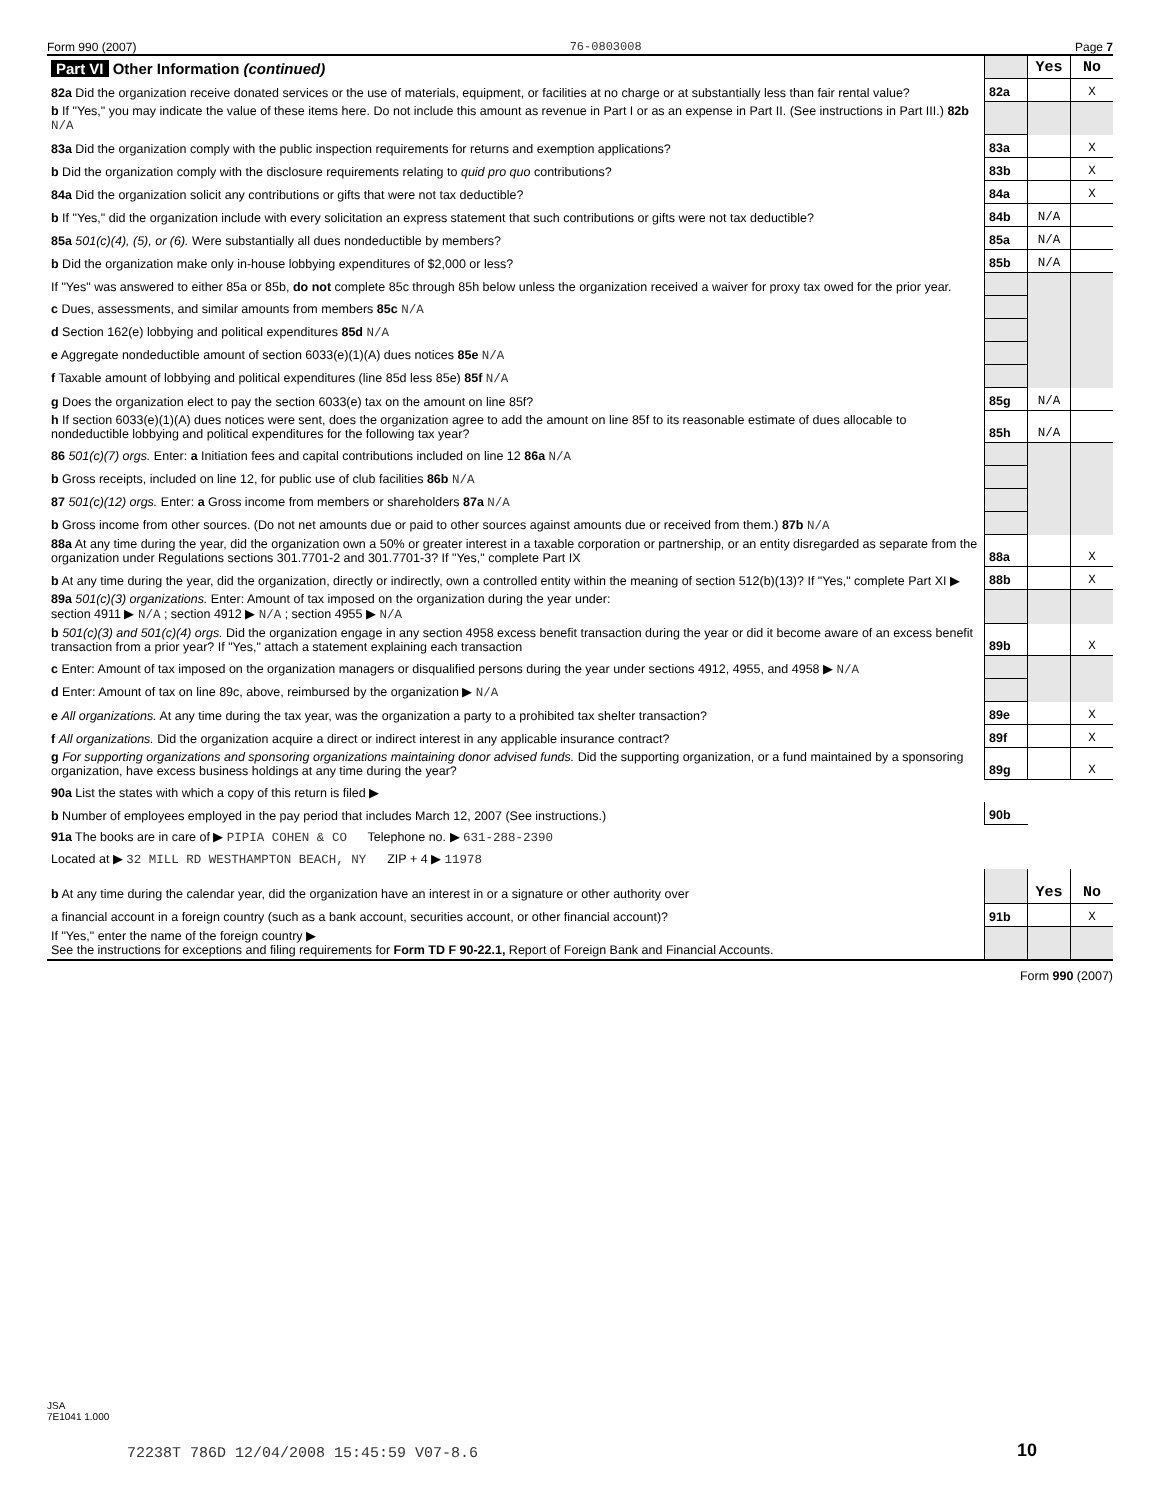Form 990 (2007) 76-0803008 Page 7
| Part VI Other Information (continued) | | Yes | No |
| 82a Did the organization receive donated services or the use of materials, equipment, or facilities at no charge or at substantially less than fair rental value? | 82a | | X |
| b If "Yes," you may indicate the value of these items here. Do not include this amount as revenue in Part I or as an expense in Part II. (See instructions in Part III.) 82b N/A | | | |
| 83a Did the organization comply with the public inspection requirements for returns and exemption applications? | 83a | | X |
| b Did the organization comply with the disclosure requirements relating to quid pro quo contributions? | 83b | | X |
| 84a Did the organization solicit any contributions or gifts that were not tax deductible? | 84a | | X |
| b If "Yes," did the organization include with every solicitation an express statement that such contributions or gifts were not tax deductible? | 84b | N/A | |
| 85a 501(c)(4), (5), or (6). Were substantially all dues nondeductible by members? | 85a | N/A | |
| b Did the organization make only in-house lobbying expenditures of $2,000 or less? | 85b | N/A | |
| If "Yes" was answered to either 85a or 85b, do not complete 85c through 85h below unless the organization received a waiver for proxy tax owed for the prior year. | | | |
| c Dues, assessments, and similar amounts from members 85c N/A | | | |
| d Section 162(e) lobbying and political expenditures 85d N/A | | | |
| e Aggregate nondeductible amount of section 6033(e)(1)(A) dues notices 85e N/A | | | |
| f Taxable amount of lobbying and political expenditures (line 85d less 85e) 85f N/A | | | |
| g Does the organization elect to pay the section 6033(e) tax on the amount on line 85f? | 85g | N/A | |
| h If section 6033(e)(1)(A) dues notices were sent, does the organization agree to add the amount on line 85f to its reasonable estimate of dues allocable to nondeductible lobbying and political expenditures for the following tax year? | 85h | N/A | |
| 86 501(c)(7) orgs. Enter: a Initiation fees and capital contributions included on line 12 86a N/A | | | |
| b Gross receipts, included on line 12, for public use of club facilities 86b N/A | | | |
| 87 501(c)(12) orgs. Enter: a Gross income from members or shareholders 87a N/A | | | |
| b Gross income from other sources. (Do not net amounts due or paid to other sources against amounts due or received from them.) 87b N/A | | | |
| 88a At any time during the year, did the organization own a 50% or greater interest in a taxable corporation or partnership, or an entity disregarded as separate from the organization under Regulations sections 301.7701-2 and 301.7701-3? If "Yes," complete Part IX | 88a | | X |
| b At any time during the year, did the organization, directly or indirectly, own a controlled entity within the meaning of section 512(b)(13)? If "Yes," complete Part XI ▶ | 88b | | X |
| 89a 501(c)(3) organizations. Enter: Amount of tax imposed on the organization during the year under: section 4911 ▶ N/A ; section 4912 ▶ N/A ; section 4955 ▶ N/A | | | |
| b 501(c)(3) and 501(c)(4) orgs. Did the organization engage in any section 4958 excess benefit transaction during the year or did it become aware of an excess benefit transaction from a prior year? If "Yes," attach a statement explaining each transaction | 89b | | X |
| c Enter: Amount of tax imposed on the organization managers or disqualified persons during the year under sections 4912, 4955, and 4958 ▶ N/A | | | |
| d Enter: Amount of tax on line 89c, above, reimbursed by the organization ▶ N/A | | | |
| e All organizations. At any time during the tax year, was the organization a party to a prohibited tax shelter transaction? | 89e | | X |
| f All organizations. Did the organization acquire a direct or indirect interest in any applicable insurance contract? | 89f | | X |
| g For supporting organizations and sponsoring organizations maintaining donor advised funds. Did the supporting organization, or a fund maintained by a sponsoring organization, have excess business holdings at any time during the year? | 89g | | X |
| 90a List the states with which a copy of this return is filed ▶ | | | |
| b Number of employees employed in the pay period that includes March 12, 2007 (See instructions.) | 90b | | |
| 91a The books are in care of ▶ PIPIA COHEN & CO Telephone no. ▶ 631-288-2390 | | | |
| Located at ▶ 32 MILL RD WESTHAMPTON BEACH, NY ZIP + 4 ▶ 11978 | | | |
| b At any time during the calendar year, did the organization have an interest in or a signature or other authority over | | Yes | No |
| a financial account in a foreign country (such as a bank account, securities account, or other financial account)? | 91b | | X |
| If "Yes," enter the name of the foreign country ▶ See the instructions for exceptions and filing requirements for Form TD F 90-22.1, Report of Foreign Bank and Financial Accounts. | | | |
Form 990 (2007)
JSA
7E1041 1.000
72238T 786D 12/04/2008 15:45:59 V07-8.6
10